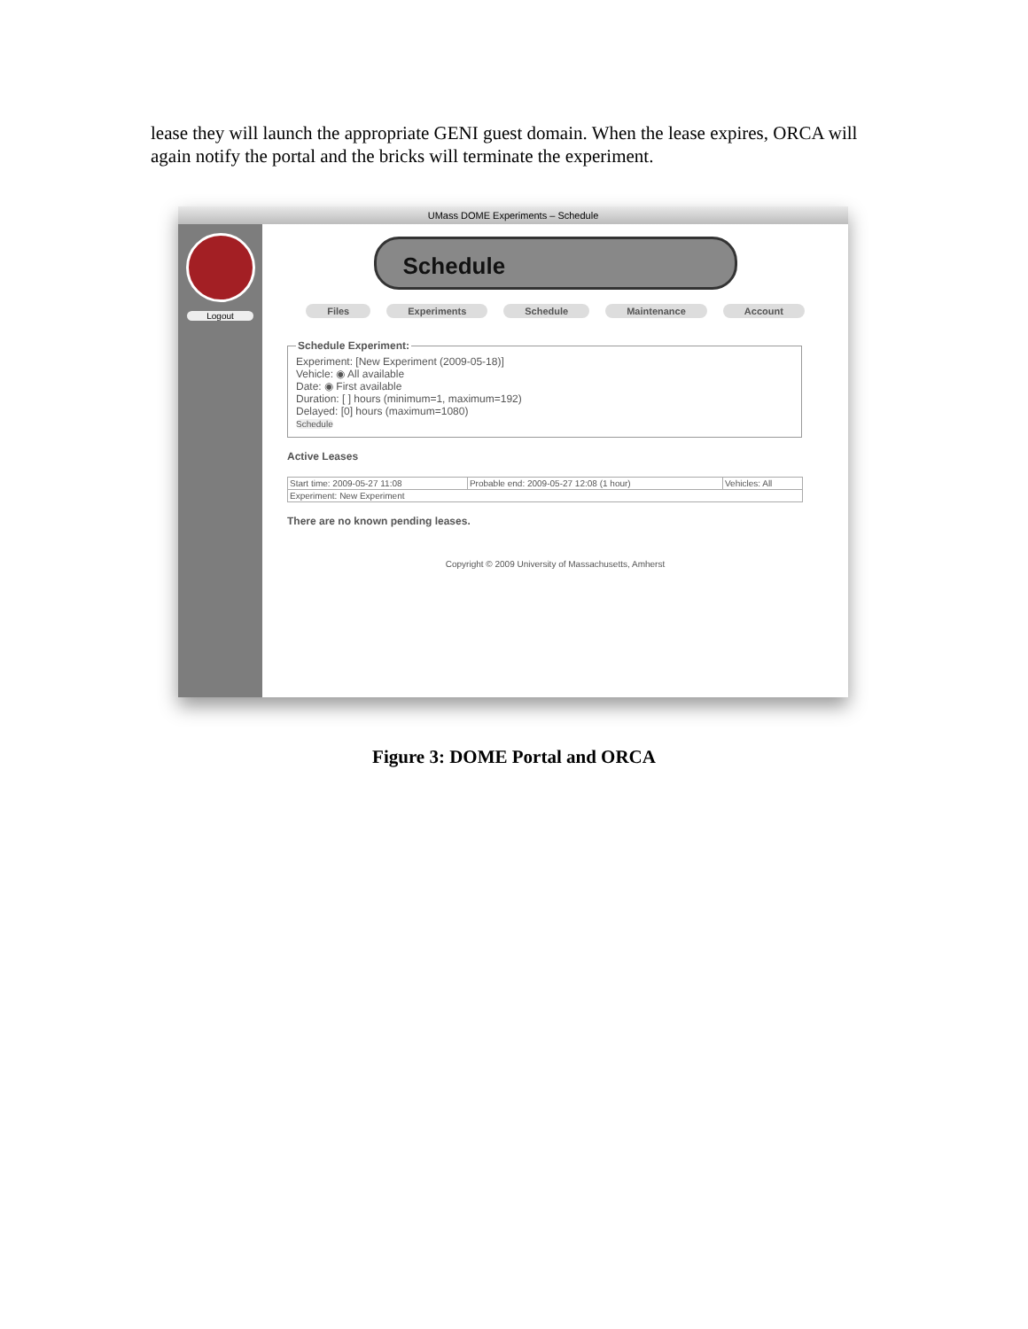lease they will launch the appropriate GENI guest domain. When the lease expires, ORCA will again notify the portal and the bricks will terminate the experiment.
UMass DOME Experiments – Schedule
Logout
Schedule
Files Experiments Schedule Maintenance Account
Schedule Experiment:
Experiment: [New Experiment (2009-05-18)]
Vehicle: ◉ All available
Date: ◉ First available
Duration: [ ] hours (minimum=1, maximum=192)
Delayed: [0] hours (maximum=1080)
Schedule
Active Leases
| Start time: 2009-05-27 11:08 | Probable end: 2009-05-27 12:08 (1 hour) | Vehicles: All |
| Experiment: New Experiment | | |
There are no known pending leases.
Copyright © 2009 University of Massachusetts, Amherst
Figure 3: DOME Portal and ORCA